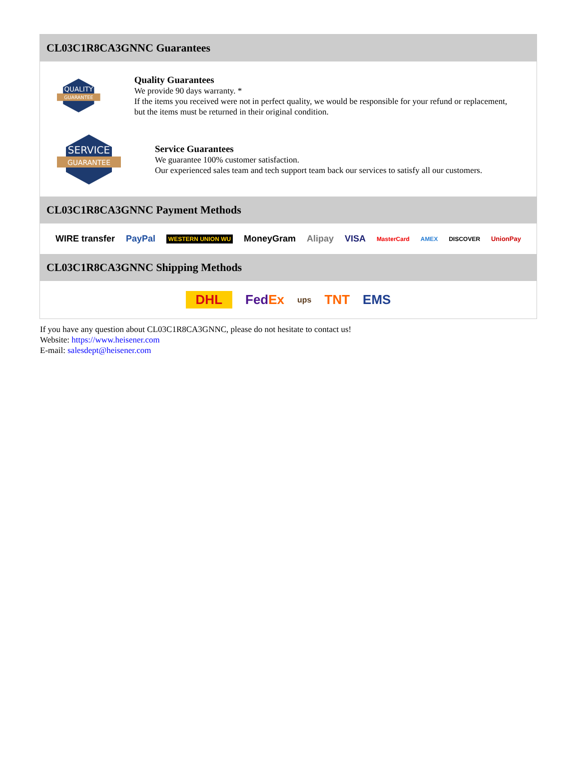CL03C1R8CA3GNNC Guarantees
QUALITY
GUARANTEE
Quality Guarantees
We provide 90 days warranty. *
If the items you received were not in perfect quality, we would be responsible for your refund or replacement, but the items must be returned in their original condition.
SERVICE
GUARANTEE
Service Guarantees
We guarantee 100% customer satisfaction.
Our experienced sales team and tech support team back our services to satisfy all our customers.
CL03C1R8CA3GNNC Payment Methods
WIRE transfer PayPal WESTERN UNION WU MoneyGram Alipay VISA MasterCard AMEX DISCOVER UnionPay
CL03C1R8CA3GNNC Shipping Methods
DHL FedEx ups TNT EMS
If you have any question about CL03C1R8CA3GNNC, please do not hesitate to contact us!
Website: https://www.heisener.com
E-mail: salesdept@heisener.com